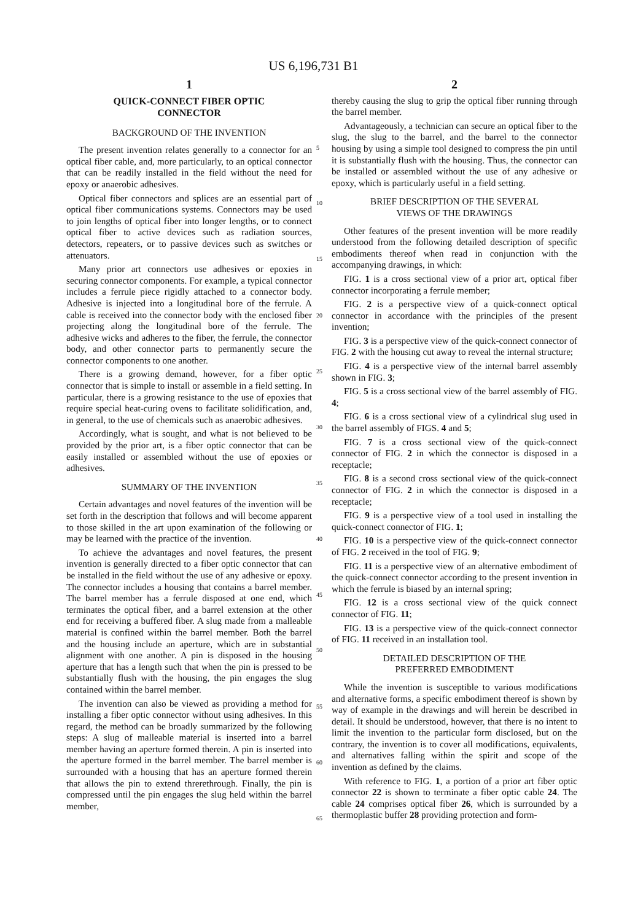US 6,196,731 B1
1
QUICK-CONNECT FIBER OPTIC
CONNECTOR
BACKGROUND OF THE INVENTION
The present invention relates generally to a connector for an optical fiber cable, and, more particularly, to an optical connector that can be readily installed in the field without the need for epoxy or anaerobic adhesives.
Optical fiber connectors and splices are an essential part of optical fiber communications systems. Connectors may be used to join lengths of optical fiber into longer lengths, or to connect optical fiber to active devices such as radiation sources, detectors, repeaters, or to passive devices such as switches or attenuators.
Many prior art connectors use adhesives or epoxies in securing connector components. For example, a typical connector includes a ferrule piece rigidly attached to a connector body. Adhesive is injected into a longitudinal bore of the ferrule. A cable is received into the connector body with the enclosed fiber projecting along the longitudinal bore of the ferrule. The adhesive wicks and adheres to the fiber, the ferrule, the connector body, and other connector parts to permanently secure the connector components to one another.
There is a growing demand, however, for a fiber optic connector that is simple to install or assemble in a field setting. In particular, there is a growing resistance to the use of epoxies that require special heat-curing ovens to facilitate solidification, and, in general, to the use of chemicals such as anaerobic adhesives.
Accordingly, what is sought, and what is not believed to be provided by the prior art, is a fiber optic connector that can be easily installed or assembled without the use of epoxies or adhesives.
SUMMARY OF THE INVENTION
Certain advantages and novel features of the invention will be set forth in the description that follows and will become apparent to those skilled in the art upon examination of the following or may be learned with the practice of the invention.
To achieve the advantages and novel features, the present invention is generally directed to a fiber optic connector that can be installed in the field without the use of any adhesive or epoxy. The connector includes a housing that contains a barrel member. The barrel member has a ferrule disposed at one end, which terminates the optical fiber, and a barrel extension at the other end for receiving a buffered fiber. A slug made from a malleable material is confined within the barrel member. Both the barrel and the housing include an aperture, which are in substantial alignment with one another. A pin is disposed in the housing aperture that has a length such that when the pin is pressed to be substantially flush with the housing, the pin engages the slug contained within the barrel member.
The invention can also be viewed as providing a method for installing a fiber optic connector without using adhesives. In this regard, the method can be broadly summarized by the following steps: A slug of malleable material is inserted into a barrel member having an aperture formed therein. A pin is inserted into the aperture formed in the barrel member. The barrel member is surrounded with a housing that has an aperture formed therein that allows the pin to extend threrethrough. Finally, the pin is compressed until the pin engages the slug held within the barrel member,
2
thereby causing the slug to grip the optical fiber running through the barrel member.
Advantageously, a technician can secure an optical fiber to the slug, the slug to the barrel, and the barrel to the connector housing by using a simple tool designed to compress the pin until it is substantially flush with the housing. Thus, the connector can be installed or assembled without the use of any adhesive or epoxy, which is particularly useful in a field setting.
BRIEF DESCRIPTION OF THE SEVERAL
VIEWS OF THE DRAWINGS
Other features of the present invention will be more readily understood from the following detailed description of specific embodiments thereof when read in conjunction with the accompanying drawings, in which:
FIG. 1 is a cross sectional view of a prior art, optical fiber connector incorporating a ferrule member;
FIG. 2 is a perspective view of a quick-connect optical connector in accordance with the principles of the present invention;
FIG. 3 is a perspective view of the quick-connect connector of FIG. 2 with the housing cut away to reveal the internal structure;
FIG. 4 is a perspective view of the internal barrel assembly shown in FIG. 3;
FIG. 5 is a cross sectional view of the barrel assembly of FIG. 4;
FIG. 6 is a cross sectional view of a cylindrical slug used in the barrel assembly of FIGS. 4 and 5;
FIG. 7 is a cross sectional view of the quick-connect connector of FIG. 2 in which the connector is disposed in a receptacle;
FIG. 8 is a second cross sectional view of the quick-connect connector of FIG. 2 in which the connector is disposed in a receptacle;
FIG. 9 is a perspective view of a tool used in installing the quick-connect connector of FIG. 1;
FIG. 10 is a perspective view of the quick-connect connector of FIG. 2 received in the tool of FIG. 9;
FIG. 11 is a perspective view of an alternative embodiment of the quick-connect connector according to the present invention in which the ferrule is biased by an internal spring;
FIG. 12 is a cross sectional view of the quick connect connector of FIG. 11;
FIG. 13 is a perspective view of the quick-connect connector of FIG. 11 received in an installation tool.
DETAILED DESCRIPTION OF THE
PREFERRED EMBODIMENT
While the invention is susceptible to various modifications and alternative forms, a specific embodiment thereof is shown by way of example in the drawings and will herein be described in detail. It should be understood, however, that there is no intent to limit the invention to the particular form disclosed, but on the contrary, the invention is to cover all modifications, equivalents, and alternatives falling within the spirit and scope of the invention as defined by the claims.
With reference to FIG. 1, a portion of a prior art fiber optic connector 22 is shown to terminate a fiber optic cable 24. The cable 24 comprises optical fiber 26, which is surrounded by a thermoplastic buffer 28 providing protection and form-
5
10
15
20
25
30
35
40
45
50
55
60
65